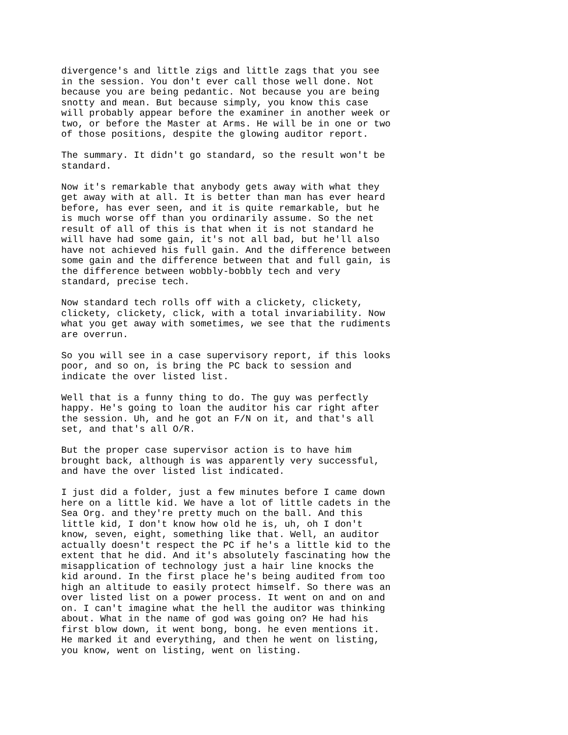divergence's and little zigs and little zags that you see in the session. You don't ever call those well done. Not because you are being pedantic. Not because you are being snotty and mean. But because simply, you know this case will probably appear before the examiner in another week or two, or before the Master at Arms. He will be in one or two of those positions, despite the glowing auditor report.
The summary. It didn't go standard, so the result won't be standard.
Now it's remarkable that anybody gets away with what they get away with at all. It is better than man has ever heard before, has ever seen, and it is quite remarkable, but he is much worse off than you ordinarily assume. So the net result of all of this is that when it is not standard he will have had some gain, it's not all bad, but he'll also have not achieved his full gain. And the difference between some gain and the difference between that and full gain, is the difference between wobbly-bobbly tech and very standard, precise tech.
Now standard tech rolls off with a clickety, clickety, clickety, clickety, click, with a total invariability. Now what you get away with sometimes, we see that the rudiments are overrun.
So you will see in a case supervisory report, if this looks poor, and so on, is bring the PC back to session and indicate the over listed list.
Well that is a funny thing to do. The guy was perfectly happy. He's going to loan the auditor his car right after the session. Uh, and he got an F/N on it, and that's all set, and that's all O/R.
But the proper case supervisor action is to have him brought back, although is was apparently very successful, and have the over listed list indicated.
I just did a folder, just a few minutes before I came down here on a little kid. We have a lot of little cadets in the Sea Org. and they're pretty much on the ball. And this little kid, I don't know how old he is, uh, oh I don't know, seven, eight, something like that. Well, an auditor actually doesn't respect the PC if he's a little kid to the extent that he did. And it's absolutely fascinating how the misapplication of technology just a hair line knocks the kid around. In the first place he's being audited from too high an altitude to easily protect himself. So there was an over listed list on a power process. It went on and on and on. I can't imagine what the hell the auditor was thinking about. What in the name of god was going on? He had his first blow down, it went bong, bong. he even mentions it. He marked it and everything, and then he went on listing, you know, went on listing, went on listing.